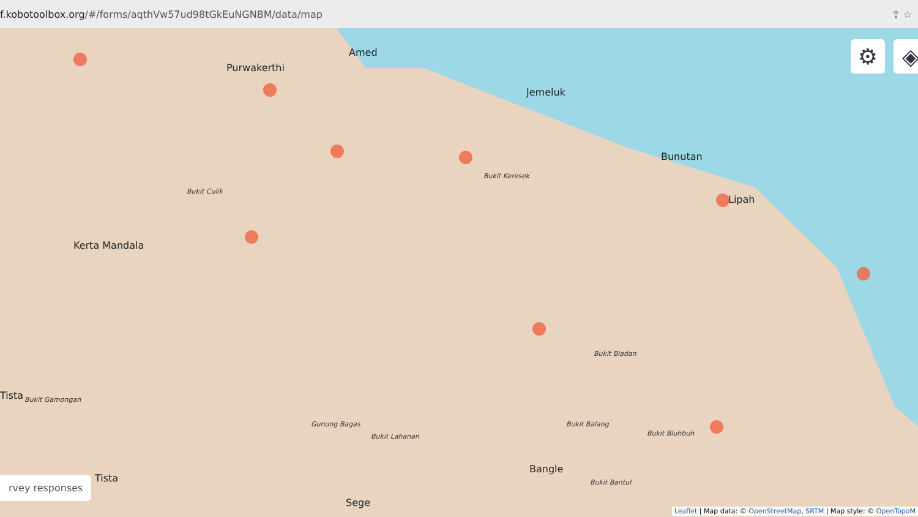f.kobotoolbox.org/#/forms/aqthVw57ud98tGkEuNGNBM/data/map
⇪ ☆
Amed
Purwakerthi
Jemeluk
Bunutan
Lipah
Kerta Mandala
Tista
Tista
Bangle
Sege
Bukit Culik
Bukit Keresek
Bukit Biadan
Bukit Gamongan
Gunung Bagas
Bukit Lahanan
Bukit Balang
Bukit Bluhbuh
Bukit Bantul
⚙ ◈
rvey responses
Leaflet | Map data: © OpenStreetMap, SRTM | Map style: © OpenTopoM